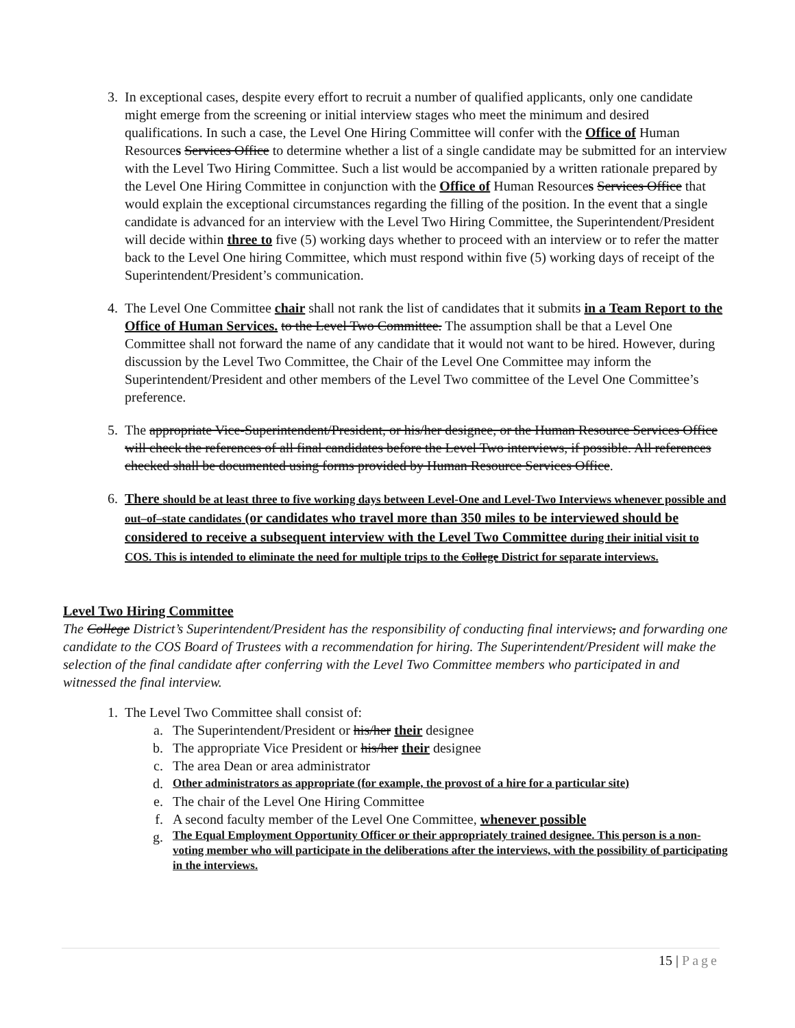3. In exceptional cases, despite every effort to recruit a number of qualified applicants, only one candidate might emerge from the screening or initial interview stages who meet the minimum and desired qualifications. In such a case, the Level One Hiring Committee will confer with the Office of Human Resources Services Office to determine whether a list of a single candidate may be submitted for an interview with the Level Two Hiring Committee. Such a list would be accompanied by a written rationale prepared by the Level One Hiring Committee in conjunction with the Office of Human Resources Services Office that would explain the exceptional circumstances regarding the filling of the position. In the event that a single candidate is advanced for an interview with the Level Two Hiring Committee, the Superintendent/President will decide within three to five (5) working days whether to proceed with an interview or to refer the matter back to the Level One hiring Committee, which must respond within five (5) working days of receipt of the Superintendent/President’s communication.
4. The Level One Committee chair shall not rank the list of candidates that it submits in a Team Report to the Office of Human Services. to the Level Two Committee. The assumption shall be that a Level One Committee shall not forward the name of any candidate that it would not want to be hired. However, during discussion by the Level Two Committee, the Chair of the Level One Committee may inform the Superintendent/President and other members of the Level Two committee of the Level One Committee’s preference.
5. The appropriate Vice-Superintendent/President, or his/her designee, or the Human Resource Services Office will check the references of all final candidates before the Level Two interviews, if possible. All references checked shall be documented using forms provided by Human Resource Services Office.
6. There should be at least three to five working days between Level-One and Level-Two Interviews whenever possible and out–of–state candidates (or candidates who travel more than 350 miles to be interviewed should be considered to receive a subsequent interview with the Level Two Committee during their initial visit to COS. This is intended to eliminate the need for multiple trips to the College District for separate interviews.
Level Two Hiring Committee
The College District’s Superintendent/President has the responsibility of conducting final interviews, and forwarding one candidate to the COS Board of Trustees with a recommendation for hiring. The Superintendent/President will make the selection of the final candidate after conferring with the Level Two Committee members who participated in and witnessed the final interview.
1. The Level Two Committee shall consist of:
a. The Superintendent/President or his/her their designee
b. The appropriate Vice President or his/her their designee
c. The area Dean or area administrator
d.
Other administrators as appropriate (for example, the provost of a hire for a particular site)
e. The chair of the Level One Hiring Committee
f. A second faculty member of the Level One Committee, whenever possible
g.
The Equal Employment Opportunity Officer or their appropriately trained designee. This person is a non-voting member who will participate in the deliberations after the interviews, with the possibility of participating in the interviews.
15 | Page